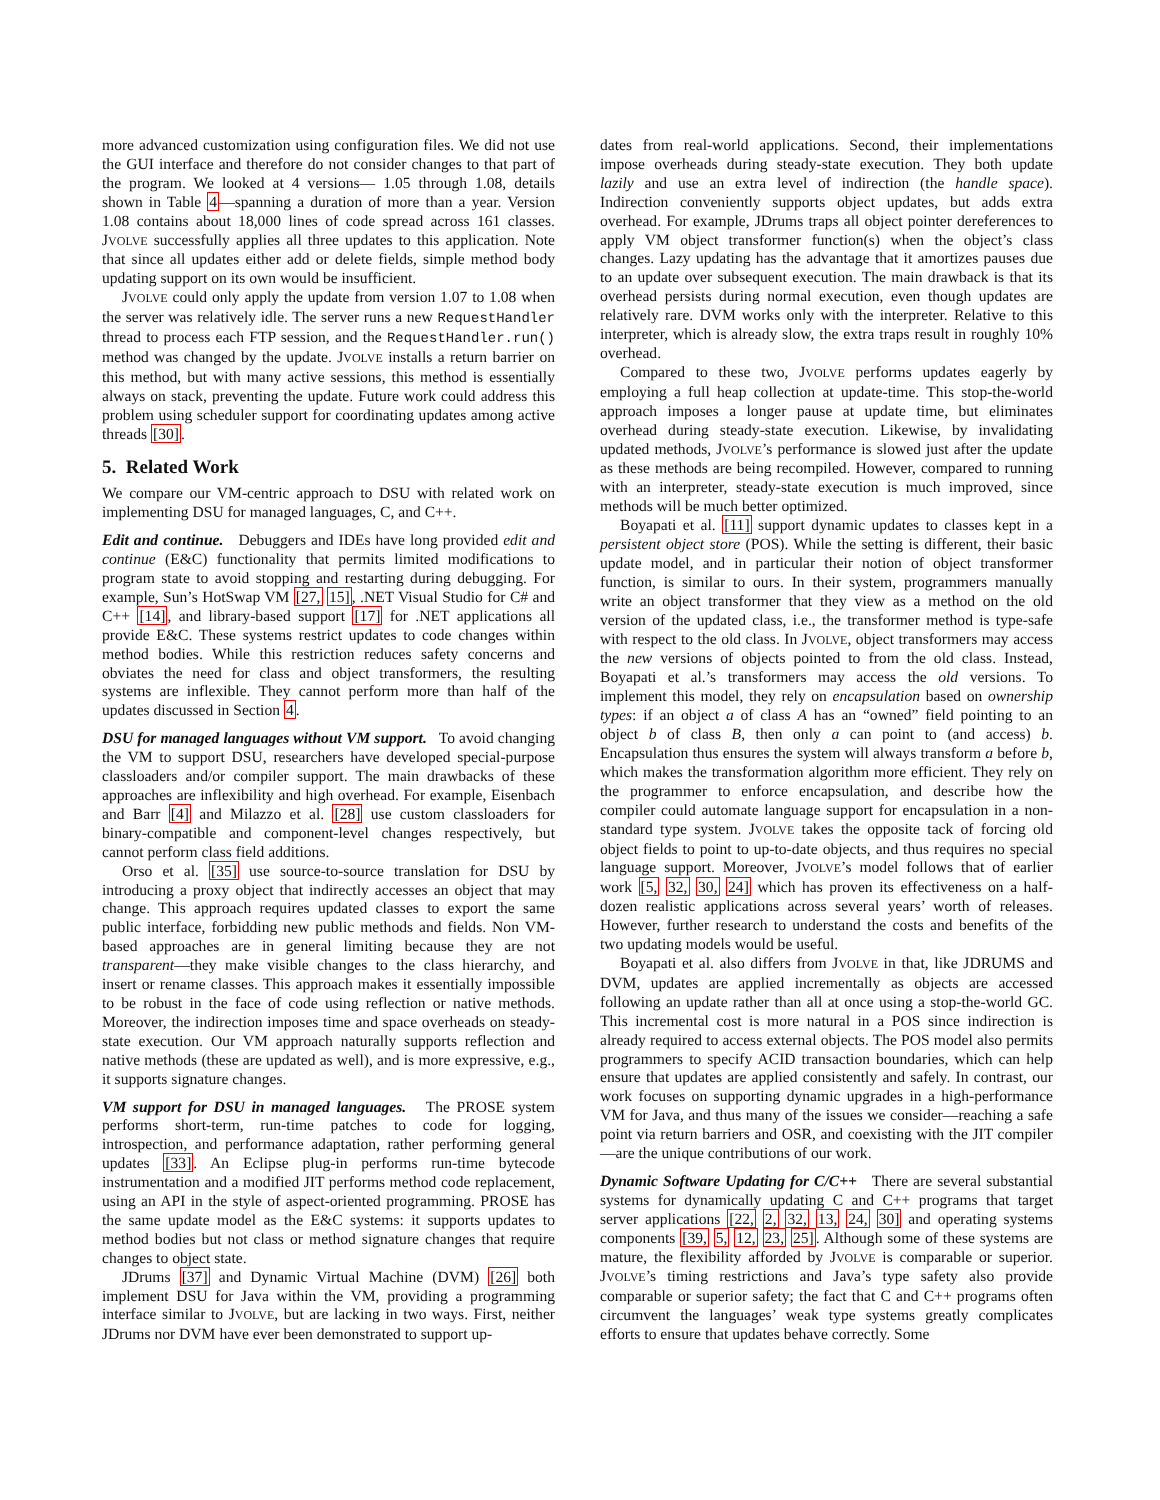more advanced customization using configuration files. We did not use the GUI interface and therefore do not consider changes to that part of the program. We looked at 4 versions— 1.05 through 1.08, details shown in Table 4—spanning a duration of more than a year. Version 1.08 contains about 18,000 lines of code spread across 161 classes. JVOLVE successfully applies all three updates to this application. Note that since all updates either add or delete fields, simple method body updating support on its own would be insufficient.
JVOLVE could only apply the update from version 1.07 to 1.08 when the server was relatively idle. The server runs a new RequestHandler thread to process each FTP session, and the RequestHandler.run() method was changed by the update. JVOLVE installs a return barrier on this method, but with many active sessions, this method is essentially always on stack, preventing the update. Future work could address this problem using scheduler support for coordinating updates among active threads [30].
5. Related Work
We compare our VM-centric approach to DSU with related work on implementing DSU for managed languages, C, and C++.
Edit and continue. Debuggers and IDEs have long provided edit and continue (E&C) functionality that permits limited modifications to program state to avoid stopping and restarting during debugging. For example, Sun’s HotSwap VM [27, 15], .NET Visual Studio for C# and C++ [14], and library-based support [17] for .NET applications all provide E&C. These systems restrict updates to code changes within method bodies. While this restriction reduces safety concerns and obviates the need for class and object transformers, the resulting systems are inflexible. They cannot perform more than half of the updates discussed in Section 4.
DSU for managed languages without VM support. To avoid changing the VM to support DSU, researchers have developed special-purpose classloaders and/or compiler support. The main drawbacks of these approaches are inflexibility and high overhead. For example, Eisenbach and Barr [4] and Milazzo et al. [28] use custom classloaders for binary-compatible and component-level changes respectively, but cannot perform class field additions.
Orso et al. [35] use source-to-source translation for DSU by introducing a proxy object that indirectly accesses an object that may change. This approach requires updated classes to export the same public interface, forbidding new public methods and fields. Non VM-based approaches are in general limiting because they are not transparent—they make visible changes to the class hierarchy, and insert or rename classes. This approach makes it essentially impossible to be robust in the face of code using reflection or native methods. Moreover, the indirection imposes time and space overheads on steady-state execution. Our VM approach naturally supports reflection and native methods (these are updated as well), and is more expressive, e.g., it supports signature changes.
VM support for DSU in managed languages. The PROSE system performs short-term, run-time patches to code for logging, introspection, and performance adaptation, rather performing general updates [33]. An Eclipse plug-in performs run-time bytecode instrumentation and a modified JIT performs method code replacement, using an API in the style of aspect-oriented programming. PROSE has the same update model as the E&C systems: it supports updates to method bodies but not class or method signature changes that require changes to object state.
JDrums [37] and Dynamic Virtual Machine (DVM) [26] both implement DSU for Java within the VM, providing a programming interface similar to JVOLVE, but are lacking in two ways. First, neither JDrums nor DVM have ever been demonstrated to support up-
dates from real-world applications. Second, their implementations impose overheads during steady-state execution. They both update lazily and use an extra level of indirection (the handle space). Indirection conveniently supports object updates, but adds extra overhead. For example, JDrums traps all object pointer dereferences to apply VM object transformer function(s) when the object’s class changes. Lazy updating has the advantage that it amortizes pauses due to an update over subsequent execution. The main drawback is that its overhead persists during normal execution, even though updates are relatively rare. DVM works only with the interpreter. Relative to this interpreter, which is already slow, the extra traps result in roughly 10% overhead.
Compared to these two, JVOLVE performs updates eagerly by employing a full heap collection at update-time. This stop-the-world approach imposes a longer pause at update time, but eliminates overhead during steady-state execution. Likewise, by invalidating updated methods, JVOLVE’s performance is slowed just after the update as these methods are being recompiled. However, compared to running with an interpreter, steady-state execution is much improved, since methods will be much better optimized.
Boyapati et al. [11] support dynamic updates to classes kept in a persistent object store (POS). While the setting is different, their basic update model, and in particular their notion of object transformer function, is similar to ours. In their system, programmers manually write an object transformer that they view as a method on the old version of the updated class, i.e., the transformer method is type-safe with respect to the old class. In JVOLVE, object transformers may access the new versions of objects pointed to from the old class. Instead, Boyapati et al.’s transformers may access the old versions. To implement this model, they rely on encapsulation based on ownership types: if an object a of class A has an “owned” field pointing to an object b of class B, then only a can point to (and access) b. Encapsulation thus ensures the system will always transform a before b, which makes the transformation algorithm more efficient. They rely on the programmer to enforce encapsulation, and describe how the compiler could automate language support for encapsulation in a non-standard type system. JVOLVE takes the opposite tack of forcing old object fields to point to up-to-date objects, and thus requires no special language support. Moreover, JVOLVE’s model follows that of earlier work [5, 32, 30, 24] which has proven its effectiveness on a half-dozen realistic applications across several years’ worth of releases. However, further research to understand the costs and benefits of the two updating models would be useful.
Boyapati et al. also differs from JVOLVE in that, like JDRUMS and DVM, updates are applied incrementally as objects are accessed following an update rather than all at once using a stop-the-world GC. This incremental cost is more natural in a POS since indirection is already required to access external objects. The POS model also permits programmers to specify ACID transaction boundaries, which can help ensure that updates are applied consistently and safely. In contrast, our work focuses on supporting dynamic upgrades in a high-performance VM for Java, and thus many of the issues we consider—reaching a safe point via return barriers and OSR, and coexisting with the JIT compiler—are the unique contributions of our work.
Dynamic Software Updating for C/C++ There are several substantial systems for dynamically updating C and C++ programs that target server applications [22, 2, 32, 13, 24, 30] and operating systems components [39, 5, 12, 23, 25]. Although some of these systems are mature, the flexibility afforded by JVOLVE is comparable or superior. JVOLVE’s timing restrictions and Java’s type safety also provide comparable or superior safety; the fact that C and C++ programs often circumvent the languages’ weak type systems greatly complicates efforts to ensure that updates behave correctly. Some